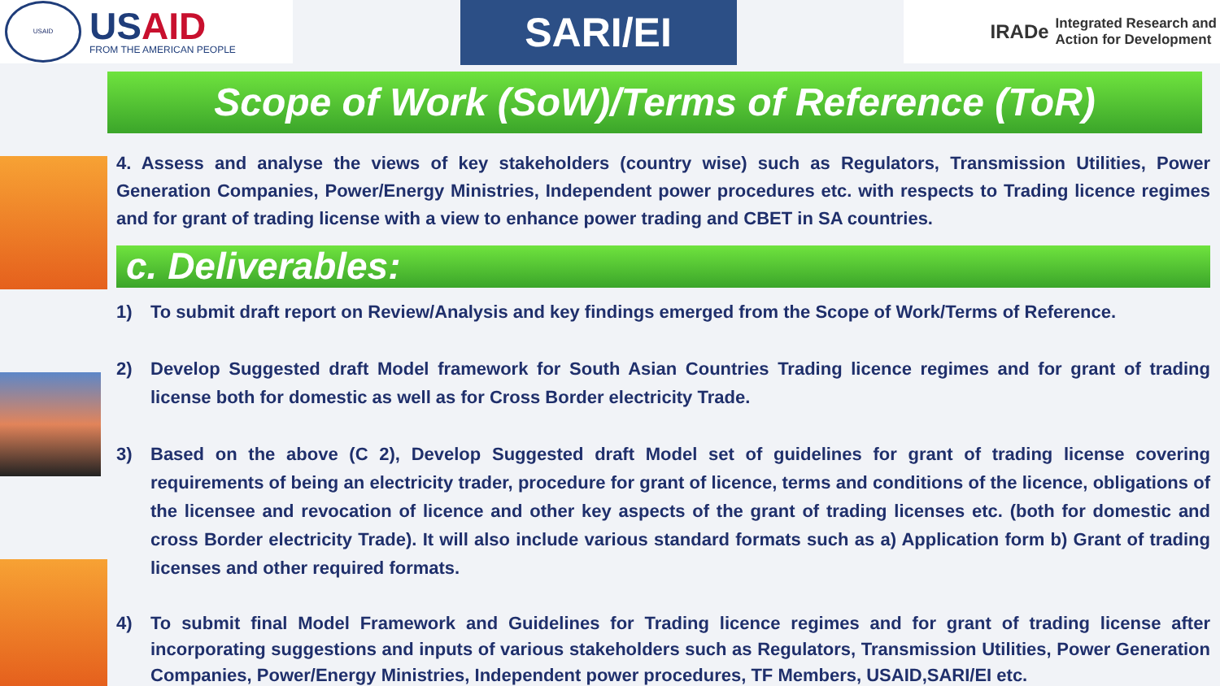USAID
USAID
FROM THE AMERICAN PEOPLE
SARI/EI
IRADe
Integrated Research and
Action for Development
Scope of Work (SoW)/Terms of Reference (ToR)
4. Assess and analyse the views of key stakeholders (country wise) such as Regulators, Transmission Utilities, Power Generation Companies, Power/Energy Ministries, Independent power procedures etc. with respects to Trading licence regimes and for grant of trading license with a view to enhance power trading and CBET in SA countries.
c. Deliverables:
1) To submit draft report on Review/Analysis and key findings emerged from the Scope of Work/Terms of Reference.
2) Develop Suggested draft Model framework for South Asian Countries Trading licence regimes and for grant of trading license both for domestic as well as for Cross Border electricity Trade.
3) Based on the above (C 2), Develop Suggested draft Model set of guidelines for grant of trading license covering requirements of being an electricity trader, procedure for grant of licence, terms and conditions of the licence, obligations of the licensee and revocation of licence and other key aspects of the grant of trading licenses etc. (both for domestic and cross Border electricity Trade). It will also include various standard formats such as a) Application form b) Grant of trading licenses and other required formats.
4) To submit final Model Framework and Guidelines for Trading licence regimes and for grant of trading license after incorporating suggestions and inputs of various stakeholders such as Regulators, Transmission Utilities, Power Generation Companies, Power/Energy Ministries, Independent power procedures, TF Members, USAID,SARI/EI etc.